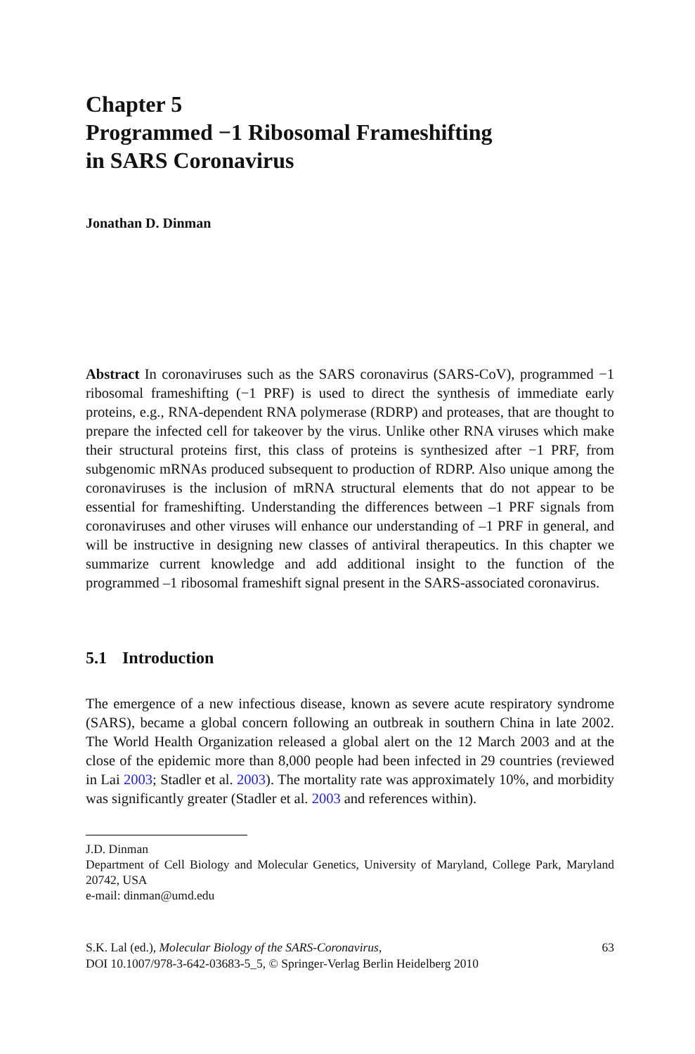Chapter 5
Programmed −1 Ribosomal Frameshifting
in SARS Coronavirus
Jonathan D. Dinman
Abstract In coronaviruses such as the SARS coronavirus (SARS-CoV), programmed −1 ribosomal frameshifting (−1 PRF) is used to direct the synthesis of immediate early proteins, e.g., RNA-dependent RNA polymerase (RDRP) and proteases, that are thought to prepare the infected cell for takeover by the virus. Unlike other RNA viruses which make their structural proteins first, this class of proteins is synthesized after −1 PRF, from subgenomic mRNAs produced subsequent to production of RDRP. Also unique among the coronaviruses is the inclusion of mRNA structural elements that do not appear to be essential for frameshifting. Understanding the differences between –1 PRF signals from coronaviruses and other viruses will enhance our understanding of –1 PRF in general, and will be instructive in designing new classes of antiviral therapeutics. In this chapter we summarize current knowledge and add additional insight to the function of the programmed –1 ribosomal frameshift signal present in the SARS-associated coronavirus.
5.1 Introduction
The emergence of a new infectious disease, known as severe acute respiratory syndrome (SARS), became a global concern following an outbreak in southern China in late 2002. The World Health Organization released a global alert on the 12 March 2003 and at the close of the epidemic more than 8,000 people had been infected in 29 countries (reviewed in Lai 2003; Stadler et al. 2003). The mortality rate was approximately 10%, and morbidity was significantly greater (Stadler et al. 2003 and references within).
J.D. Dinman
Department of Cell Biology and Molecular Genetics, University of Maryland, College Park, Maryland 20742, USA
e-mail: dinman@umd.edu
S.K. Lal (ed.), Molecular Biology of the SARS-Coronavirus,
DOI 10.1007/978-3-642-03683-5_5, © Springer-Verlag Berlin Heidelberg 2010
63